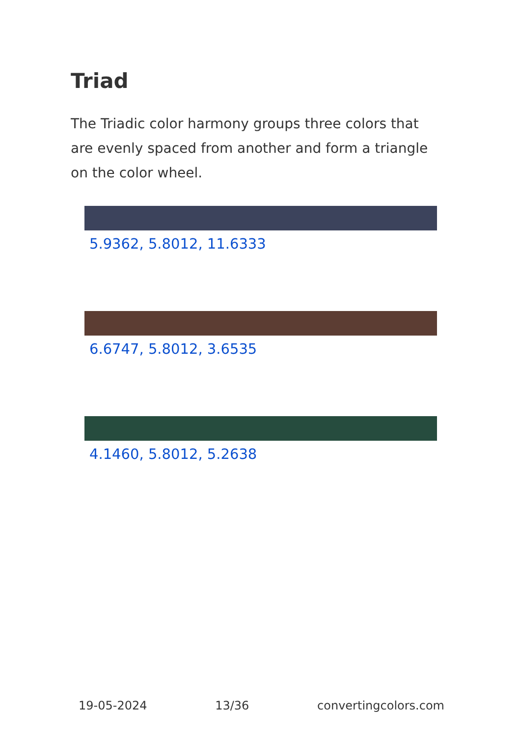Triad
The Triadic color harmony groups three colors that are evenly spaced from another and form a triangle on the color wheel.
5.9362, 5.8012, 11.6333
6.6747, 5.8012, 3.6535
4.1460, 5.8012, 5.2638
19-05-2024 13/36 convertingcolors.com